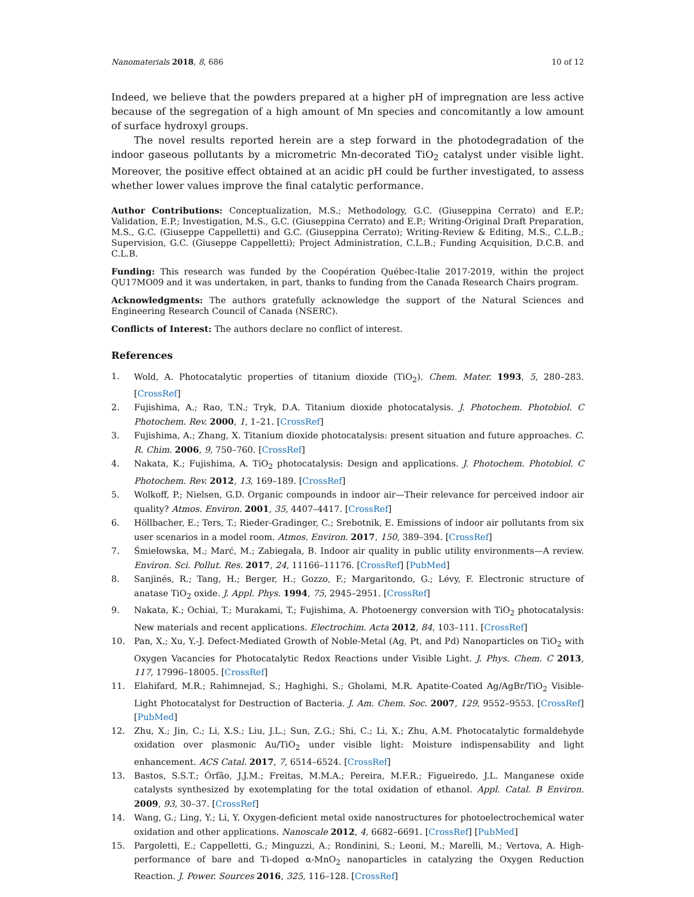Nanomaterials 2018, 8, 686 10 of 12
Indeed, we believe that the powders prepared at a higher pH of impregnation are less active because of the segregation of a high amount of Mn species and concomitantly a low amount of surface hydroxyl groups.
The novel results reported herein are a step forward in the photodegradation of the indoor gaseous pollutants by a micrometric Mn-decorated TiO<sub>2</sub> catalyst under visible light. Moreover, the positive effect obtained at an acidic pH could be further investigated, to assess whether lower values improve the final catalytic performance.
Author Contributions: Conceptualization, M.S.; Methodology, G.C. (Giuseppina Cerrato) and E.P.; Validation, E.P.; Investigation, M.S., G.C. (Giuseppina Cerrato) and E.P.; Writing-Original Draft Preparation, M.S., G.C. (Giuseppe Cappelletti) and G.C. (Giuseppina Cerrato); Writing-Review & Editing, M.S., C.L.B.; Supervision, G.C. (Giuseppe Cappelletti); Project Administration, C.L.B.; Funding Acquisition, D.C.B. and C.L.B.
Funding: This research was funded by the Coopération Québec-Italie 2017-2019, within the project QU17MO09 and it was undertaken, in part, thanks to funding from the Canada Research Chairs program.
Acknowledgments: The authors gratefully acknowledge the support of the Natural Sciences and Engineering Research Council of Canada (NSERC).
Conflicts of Interest: The authors declare no conflict of interest.
References
1. Wold, A. Photocatalytic properties of titanium dioxide (TiO<sub>2</sub>). Chem. Mater. 1993, 5, 280–283. [CrossRef]
2. Fujishima, A.; Rao, T.N.; Tryk, D.A. Titanium dioxide photocatalysis. J. Photochem. Photobiol. C Photochem. Rev. 2000, 1, 1–21. [CrossRef]
3. Fujishima, A.; Zhang, X. Titanium dioxide photocatalysis: present situation and future approaches. C. R. Chim. 2006, 9, 750–760. [CrossRef]
4. Nakata, K.; Fujishima, A. TiO<sub>2</sub> photocatalysis: Design and applications. J. Photochem. Photobiol. C Photochem. Rev. 2012, 13, 169–189. [CrossRef]
5. Wolkoff, P.; Nielsen, G.D. Organic compounds in indoor air—Their relevance for perceived indoor air quality? Atmos. Environ. 2001, 35, 4407–4417. [CrossRef]
6. Höllbacher, E.; Ters, T.; Rieder-Gradinger, C.; Srebotnik, E. Emissions of indoor air pollutants from six user scenarios in a model room. Atmos. Environ. 2017, 150, 389–394. [CrossRef]
7. Śmiełowska, M.; Marć, M.; Zabiegała, B. Indoor air quality in public utility environments—A review. Environ. Sci. Pollut. Res. 2017, 24, 11166–11176. [CrossRef] [PubMed]
8. Sanjinés, R.; Tang, H.; Berger, H.; Gozzo, F.; Margaritondo, G.; Lévy, F. Electronic structure of anatase TiO<sub>2</sub> oxide. J. Appl. Phys. 1994, 75, 2945–2951. [CrossRef]
9. Nakata, K.; Ochiai, T.; Murakami, T.; Fujishima, A. Photoenergy conversion with TiO<sub>2</sub> photocatalysis: New materials and recent applications. Electrochim. Acta 2012, 84, 103–111. [CrossRef]
10. Pan, X.; Xu, Y.-J. Defect-Mediated Growth of Noble-Metal (Ag, Pt, and Pd) Nanoparticles on TiO<sub>2</sub> with Oxygen Vacancies for Photocatalytic Redox Reactions under Visible Light. J. Phys. Chem. C 2013, 117, 17996–18005. [CrossRef]
11. Elahifard, M.R.; Rahimnejad, S.; Haghighi, S.; Gholami, M.R. Apatite-Coated Ag/AgBr/TiO<sub>2</sub> Visible-Light Photocatalyst for Destruction of Bacteria. J. Am. Chem. Soc. 2007, 129, 9552–9553. [CrossRef] [PubMed]
12. Zhu, X.; Jin, C.; Li, X.S.; Liu, J.L.; Sun, Z.G.; Shi, C.; Li, X.; Zhu, A.M. Photocatalytic formaldehyde oxidation over plasmonic Au/TiO<sub>2</sub> under visible light: Moisture indispensability and light enhancement. ACS Catal. 2017, 7, 6514–6524. [CrossRef]
13. Bastos, S.S.T.; Órfão, J.J.M.; Freitas, M.M.A.; Pereira, M.F.R.; Figueiredo, J.L. Manganese oxide catalysts synthesized by exotemplating for the total oxidation of ethanol. Appl. Catal. B Environ. 2009, 93, 30–37. [CrossRef]
14. Wang, G.; Ling, Y.; Li, Y. Oxygen-deficient metal oxide nanostructures for photoelectrochemical water oxidation and other applications. Nanoscale 2012, 4, 6682–6691. [CrossRef] [PubMed]
15. Pargoletti, E.; Cappelletti, G.; Minguzzi, A.; Rondinini, S.; Leoni, M.; Marelli, M.; Vertova, A. High-performance of bare and Ti-doped α-MnO<sub>2</sub> nanoparticles in catalyzing the Oxygen Reduction Reaction. J. Power. Sources 2016, 325, 116–128. [CrossRef]